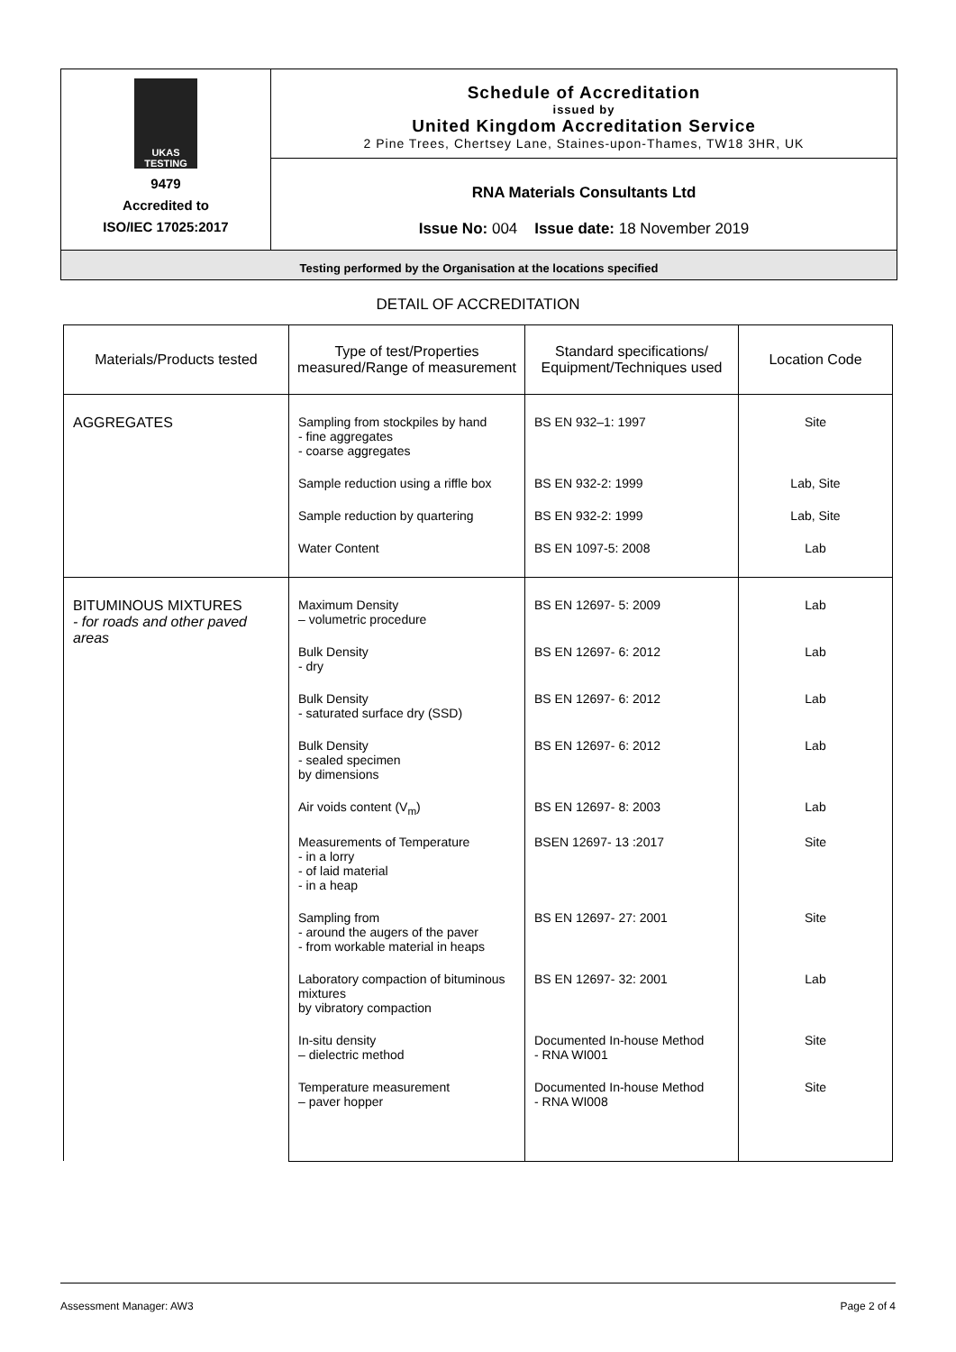UKAS TESTING
9479
Accredited to
ISO/IEC 17025:2017
Schedule of Accreditation
issued by
United Kingdom Accreditation Service
2 Pine Trees, Chertsey Lane, Staines-upon-Thames, TW18 3HR, UK
RNA Materials Consultants Ltd
Issue No: 004 Issue date: 18 November 2019
Testing performed by the Organisation at the locations specified
DETAIL OF ACCREDITATION
| Materials/Products tested | Type of test/Properties measured/Range of measurement | Standard specifications/ Equipment/Techniques used | Location Code |
| --- | --- | --- | --- |
| AGGREGATES | Sampling from stockpiles by hand - fine aggregates - coarse aggregates | BS EN 932–1: 1997 | Site |
| | Sample reduction using a riffle box | BS EN 932-2: 1999 | Lab, Site |
| | Sample reduction by quartering | BS EN 932-2: 1999 | Lab, Site |
| | Water Content | BS EN 1097-5: 2008 | Lab |
| BITUMINOUS MIXTURES - for roads and other paved areas | Maximum Density – volumetric procedure | BS EN 12697- 5: 2009 | Lab |
| | Bulk Density - dry | BS EN 12697- 6: 2012 | Lab |
| | Bulk Density - saturated surface dry (SSD) | BS EN 12697- 6: 2012 | Lab |
| | Bulk Density - sealed specimen by dimensions | BS EN 12697- 6: 2012 | Lab |
| | Air voids content (V<sub>m</sub>) | BS EN 12697- 8: 2003 | Lab |
| | Measurements of Temperature - in a lorry - of laid material - in a heap | BSEN 12697- 13 :2017 | Site |
| | Sampling from - around the augers of the paver - from workable material in heaps | BS EN 12697- 27: 2001 | Site |
| | Laboratory compaction of bituminous mixtures by vibratory compaction | BS EN 12697- 32: 2001 | Lab |
| | In-situ density – dielectric method | Documented In-house Method - RNA WI001 | Site |
| | Temperature measurement – paver hopper | Documented In-house Method - RNA WI008 | Site |
Assessment Manager: AW3 Page 2 of 4